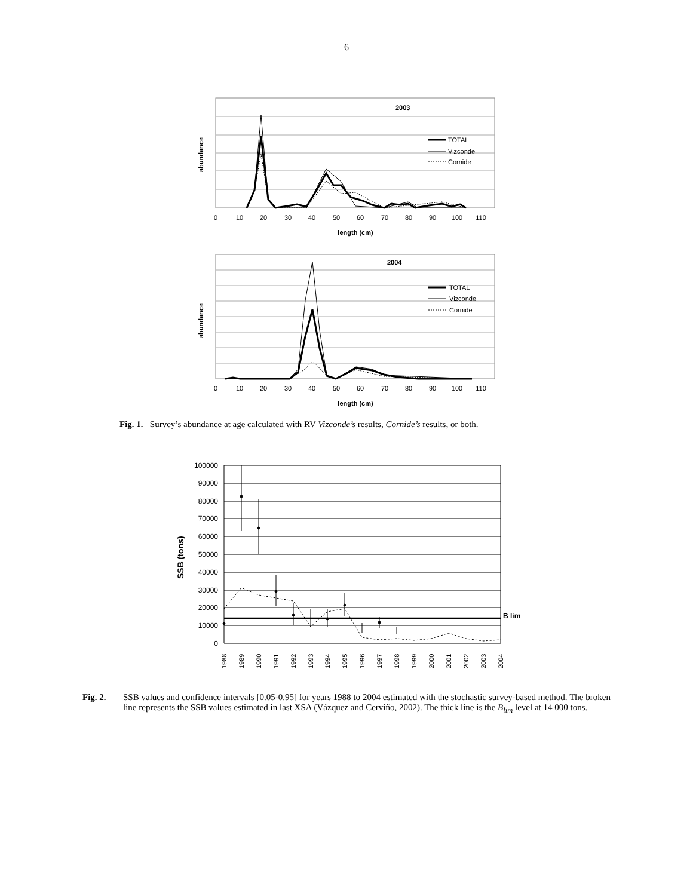6
2003
TOTAL
Vizconde
Cornide
abundance
0
10
20
30
40
50
60
70
80
90
100
110
length (cm)
2004
TOTAL
Vizconde
Cornide
abundance
0
10
20
30
40
50
60
70
80
90
100
110
length (cm)
Fig. 1. Survey’s abundance at age calculated with RV Vizconde’s results, Cornide’s results, or both.
B lim
100000
90000
80000
70000
60000
50000
40000
30000
20000
10000
0
SSB (tons)
1988
1989
1990
1991
1992
1993
1994
1995
1996
1997
1998
1999
2000
2001
2002
2003
2004
Fig. 2. SSB values and confidence intervals [0.05-0.95] for years 1988 to 2004 estimated with the stochastic survey-based method. The broken line represents the SSB values estimated in last XSA (Vázquez and Cerviño, 2002). The thick line is the B<sub>lim</sub> level at 14 000 tons.